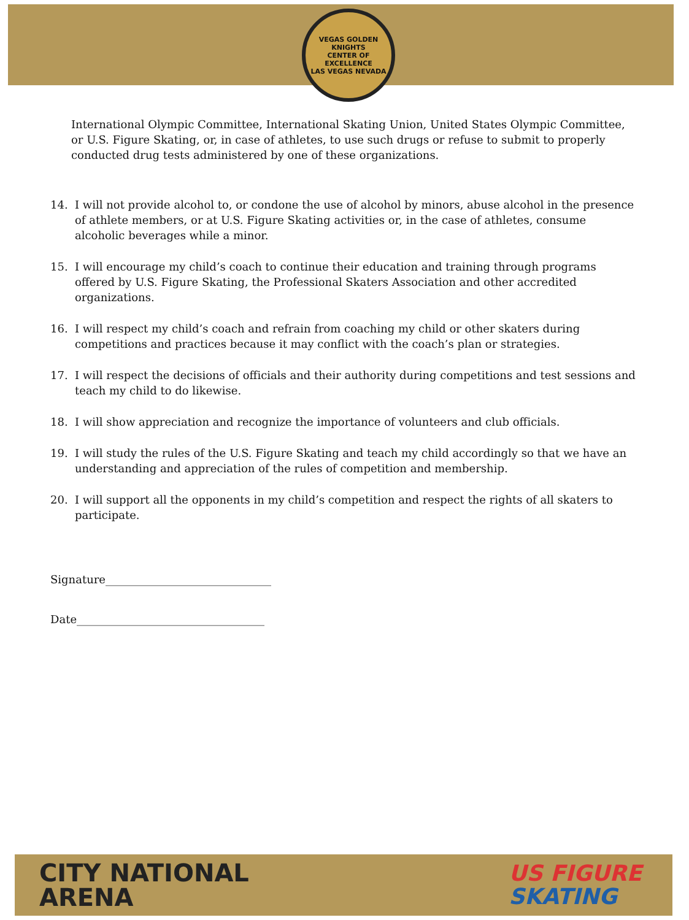VEGAS GOLDEN KNIGHTS
CENTER OF EXCELLENCE
LAS VEGAS NEVADA
International Olympic Committee, International Skating Union, United States Olympic Committee, or U.S. Figure Skating, or, in case of athletes, to use such drugs or refuse to submit to properly conducted drug tests administered by one of these organizations.
14. I will not provide alcohol to, or condone the use of alcohol by minors, abuse alcohol in the presence of athlete members, or at U.S. Figure Skating activities or, in the case of athletes, consume alcoholic beverages while a minor.
15. I will encourage my child’s coach to continue their education and training through programs offered by U.S. Figure Skating, the Professional Skaters Association and other accredited organizations.
16. I will respect my child’s coach and refrain from coaching my child or other skaters during competitions and practices because it may conflict with the coach’s plan or strategies.
17. I will respect the decisions of officials and their authority during competitions and test sessions and teach my child to do likewise.
18. I will show appreciation and recognize the importance of volunteers and club officials.
19. I will study the rules of the U.S. Figure Skating and teach my child accordingly so that we have an understanding and appreciation of the rules of competition and membership.
20. I will support all the opponents in my child’s competition and respect the rights of all skaters to participate.
Signature______________________________
Date__________________________________
CITY NATIONAL
ARENA
US FIGURE
SKATING